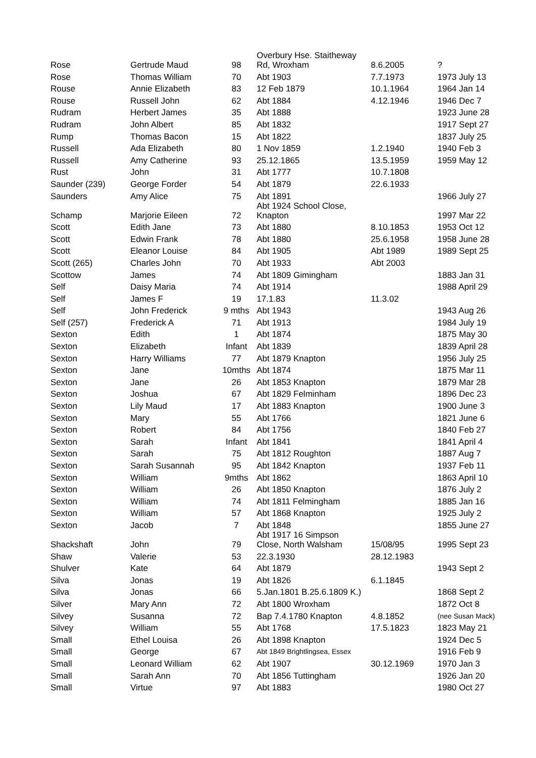| Rose | Gertrude Maud | 98 | Overbury Hse. Staitheway Rd, Wroxham | 8.6.2005 | ? |
| Rose | Thomas William | 70 | Abt 1903 | 7.7.1973 | 1973 July 13 |
| Rouse | Annie Elizabeth | 83 | 12 Feb 1879 | 10.1.1964 | 1964 Jan 14 |
| Rouse | Russell John | 62 | Abt 1884 | 4.12.1946 | 1946 Dec 7 |
| Rudram | Herbert James | 35 | Abt 1888 | | 1923 June 28 |
| Rudram | John Albert | 85 | Abt 1832 | | 1917 Sept 27 |
| Rump | Thomas Bacon | 15 | Abt 1822 | | 1837 July 25 |
| Russell | Ada Elizabeth | 80 | 1 Nov 1859 | 1.2.1940 | 1940 Feb 3 |
| Russell | Amy Catherine | 93 | 25.12.1865 | 13.5.1959 | 1959 May 12 |
| Rust | John | 31 | Abt 1777 | 10.7.1808 | |
| Saunder (239) | George Forder | 54 | Abt 1879 | 22.6.1933 | |
| Saunders | Amy Alice | 75 | Abt 1891 | | 1966 July 27 |
| Schamp | Marjorie Eileen | 72 | Abt 1924 School Close, Knapton | | 1997 Mar 22 |
| Scott | Edith Jane | 73 | Abt 1880 | 8.10.1853 | 1953 Oct 12 |
| Scott | Edwin Frank | 78 | Abt 1880 | 25.6.1958 | 1958 June 28 |
| Scott | Eleanor Louise | 84 | Abt 1905 | Abt 1989 | 1989 Sept 25 |
| Scott (265) | Charles John | 70 | Abt 1933 | Abt 2003 | |
| Scottow | James | 74 | Abt 1809 Gimingham | | 1883 Jan 31 |
| Self | Daisy Maria | 74 | Abt 1914 | | 1988 April 29 |
| Self | James F | 19 | 17.1.83 | 11.3.02 | |
| Self | John Frederick | 9 mths | Abt 1943 | | 1943 Aug 26 |
| Self (257) | Frederick A | 71 | Abt 1913 | | 1984 July 19 |
| Sexton | Edith | 1 | Abt 1874 | | 1875 May 30 |
| Sexton | Elizabeth | Infant | Abt 1839 | | 1839 April 28 |
| Sexton | Harry Williams | 77 | Abt 1879 Knapton | | 1956 July 25 |
| Sexton | Jane | 10mths | Abt 1874 | | 1875 Mar 11 |
| Sexton | Jane | 26 | Abt 1853 Knapton | | 1879 Mar 28 |
| Sexton | Joshua | 67 | Abt 1829 Felminham | | 1896 Dec 23 |
| Sexton | Lily Maud | 17 | Abt 1883 Knapton | | 1900 June 3 |
| Sexton | Mary | 55 | Abt 1766 | | 1821 June 6 |
| Sexton | Robert | 84 | Abt 1756 | | 1840 Feb 27 |
| Sexton | Sarah | Infant | Abt 1841 | | 1841 April 4 |
| Sexton | Sarah | 75 | Abt 1812 Roughton | | 1887 Aug 7 |
| Sexton | Sarah Susannah | 95 | Abt 1842 Knapton | | 1937 Feb 11 |
| Sexton | William | 9mths | Abt 1862 | | 1863 April 10 |
| Sexton | William | 26 | Abt 1850 Knapton | | 1876 July 2 |
| Sexton | William | 74 | Abt 1811 Felmingham | | 1885 Jan 16 |
| Sexton | William | 57 | Abt 1868 Knapton | | 1925 July 2 |
| Sexton | Jacob | 7 | Abt 1848 | | 1855 June 27 |
| Shackshaft | John | 79 | Abt 1917 16 Simpson Close, North Walsham | 15/08/95 | 1995 Sept 23 |
| Shaw | Valerie | 53 | 22.3.1930 | 28.12.1983 | |
| Shulver | Kate | 64 | Abt 1879 | | 1943 Sept 2 |
| Silva | Jonas | 19 | Abt 1826 | 6.1.1845 | |
| Silva | Jonas | 66 | 5.Jan.1801 B.25.6.1809 K.) | | 1868 Sept 2 |
| Silver | Mary Ann | 72 | Abt 1800 Wroxham | | 1872 Oct 8 |
| Silvey | Susanna | 72 | Bap 7.4.1780 Knapton | 4.8.1852 | (nee Susan Mack) |
| Silvey | William | 55 | Abt 1768 | 17.5.1823 | 1823 May 21 |
| Small | Ethel Louisa | 26 | Abt 1898 Knapton | | 1924 Dec 5 |
| Small | George | 67 | Abt 1849 Brightlingsea, Essex | | 1916 Feb 9 |
| Small | Leonard William | 62 | Abt 1907 | 30.12.1969 | 1970 Jan 3 |
| Small | Sarah Ann | 70 | Abt 1856 Tuttingham | | 1926 Jan 20 |
| Small | Virtue | 97 | Abt 1883 | | 1980 Oct 27 |